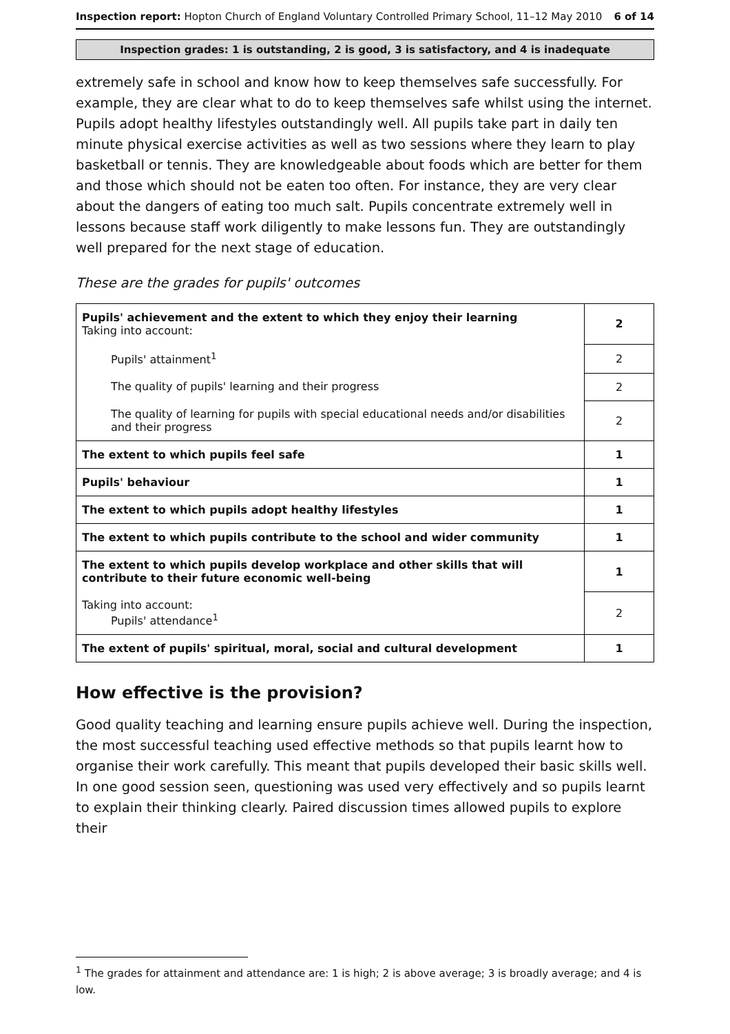Inspection report: Hopton Church of England Voluntary Controlled Primary School, 11–12 May 2010
6 of 14
Inspection grades: 1 is outstanding, 2 is good, 3 is satisfactory, and 4 is inadequate
extremely safe in school and know how to keep themselves safe successfully. For example, they are clear what to do to keep themselves safe whilst using the internet. Pupils adopt healthy lifestyles outstandingly well. All pupils take part in daily ten minute physical exercise activities as well as two sessions where they learn to play basketball or tennis. They are knowledgeable about foods which are better for them and those which should not be eaten too often. For instance, they are very clear about the dangers of eating too much salt. Pupils concentrate extremely well in lessons because staff work diligently to make lessons fun. They are outstandingly well prepared for the next stage of education.
These are the grades for pupils' outcomes
| Pupils' achievement and the extent to which they enjoy their learning Taking into account: | 2 |
| Pupils' attainment<sup>1</sup> | 2 |
| The quality of pupils' learning and their progress | 2 |
| The quality of learning for pupils with special educational needs and/or disabilities and their progress | 2 |
| The extent to which pupils feel safe | 1 |
| Pupils' behaviour | 1 |
| The extent to which pupils adopt healthy lifestyles | 1 |
| The extent to which pupils contribute to the school and wider community | 1 |
| The extent to which pupils develop workplace and other skills that will contribute to their future economic well-being | 1 |
| Taking into account: Pupils' attendance<sup>1</sup> | 2 |
| The extent of pupils' spiritual, moral, social and cultural development | 1 |
How effective is the provision?
Good quality teaching and learning ensure pupils achieve well. During the inspection, the most successful teaching used effective methods so that pupils learnt how to organise their work carefully. This meant that pupils developed their basic skills well. In one good session seen, questioning was used very effectively and so pupils learnt to explain their thinking clearly. Paired discussion times allowed pupils to explore their
<sup>1</sup> The grades for attainment and attendance are: 1 is high; 2 is above average; 3 is broadly average; and 4 is low.